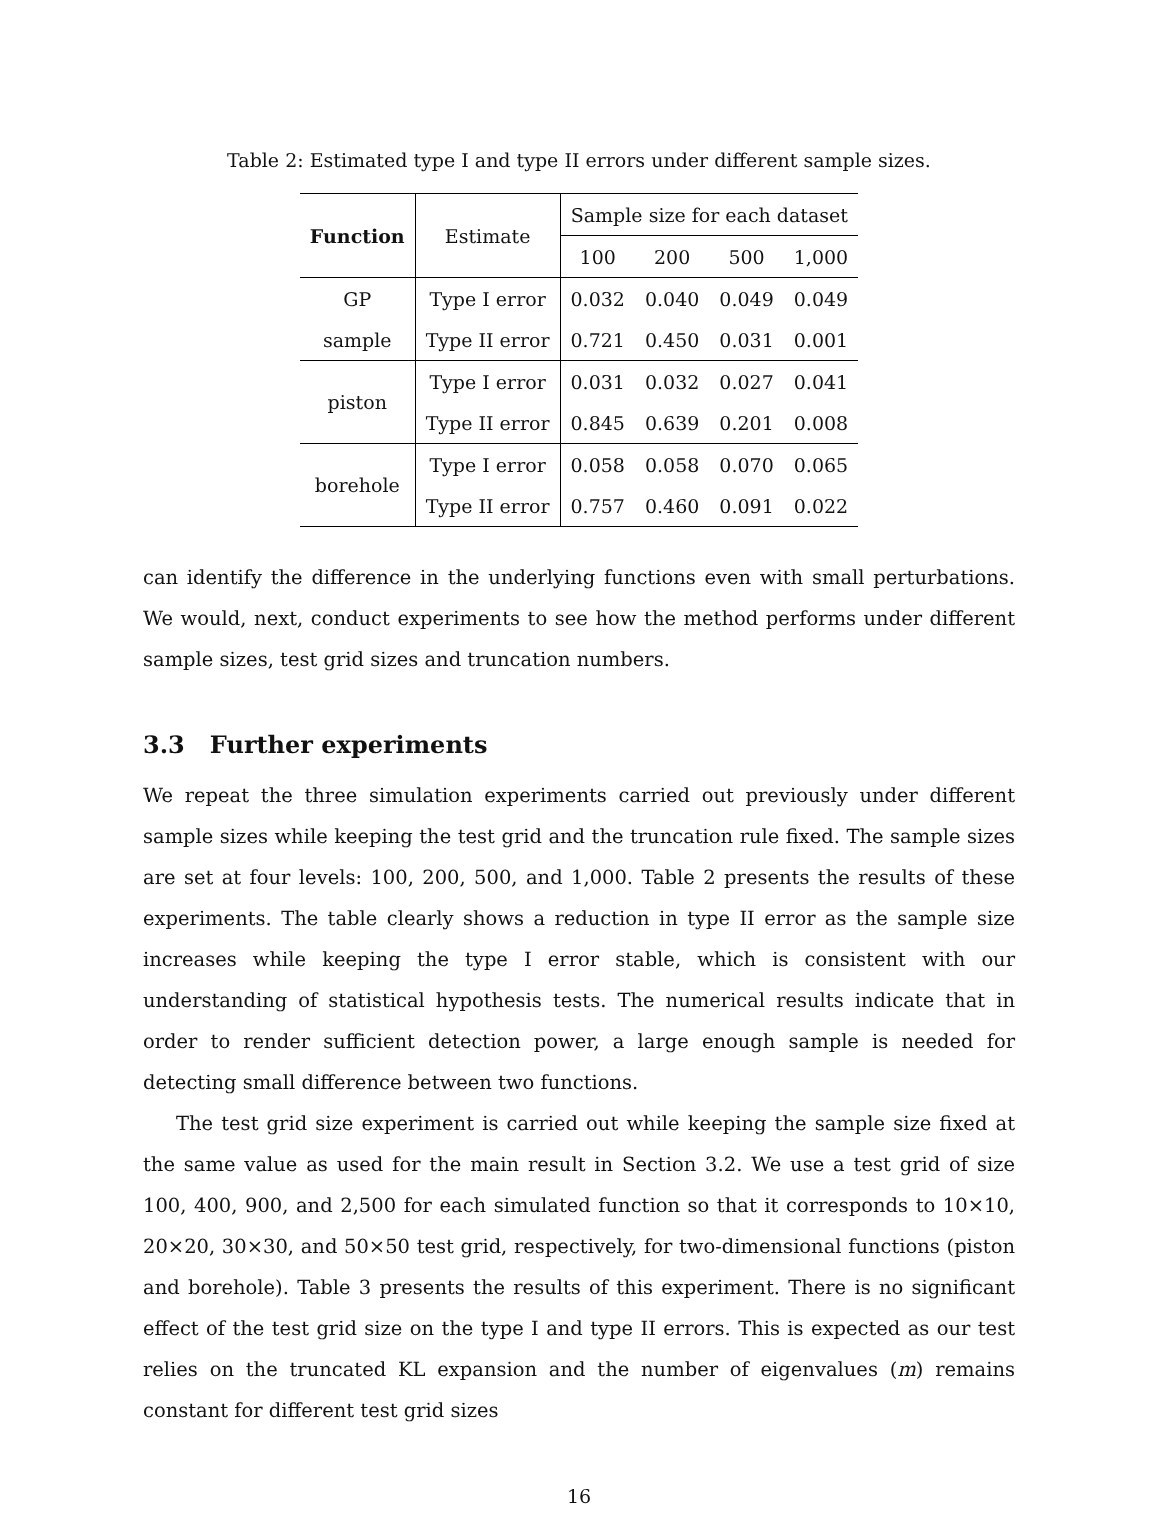Table 2: Estimated type I and type II errors under different sample sizes.
| Function | Estimate | Sample size for each dataset | | | |
| --- | --- | --- | --- | --- | --- |
| | | 100 | 200 | 500 | 1,000 |
| GP | Type I error | 0.032 | 0.040 | 0.049 | 0.049 |
| sample | Type II error | 0.721 | 0.450 | 0.031 | 0.001 |
| piston | Type I error | 0.031 | 0.032 | 0.027 | 0.041 |
| | Type II error | 0.845 | 0.639 | 0.201 | 0.008 |
| borehole | Type I error | 0.058 | 0.058 | 0.070 | 0.065 |
| | Type II error | 0.757 | 0.460 | 0.091 | 0.022 |
can identify the difference in the underlying functions even with small perturbations. We would, next, conduct experiments to see how the method performs under different sample sizes, test grid sizes and truncation numbers.
3.3 Further experiments
We repeat the three simulation experiments carried out previously under different sample sizes while keeping the test grid and the truncation rule fixed. The sample sizes are set at four levels: 100, 200, 500, and 1,000. Table 2 presents the results of these experiments. The table clearly shows a reduction in type II error as the sample size increases while keeping the type I error stable, which is consistent with our understanding of statistical hypothesis tests. The numerical results indicate that in order to render sufficient detection power, a large enough sample is needed for detecting small difference between two functions.
The test grid size experiment is carried out while keeping the sample size fixed at the same value as used for the main result in Section 3.2. We use a test grid of size 100, 400, 900, and 2,500 for each simulated function so that it corresponds to 10×10, 20×20, 30×30, and 50×50 test grid, respectively, for two-dimensional functions (piston and borehole). Table 3 presents the results of this experiment. There is no significant effect of the test grid size on the type I and type II errors. This is expected as our test relies on the truncated KL expansion and the number of eigenvalues (m) remains constant for different test grid sizes
16